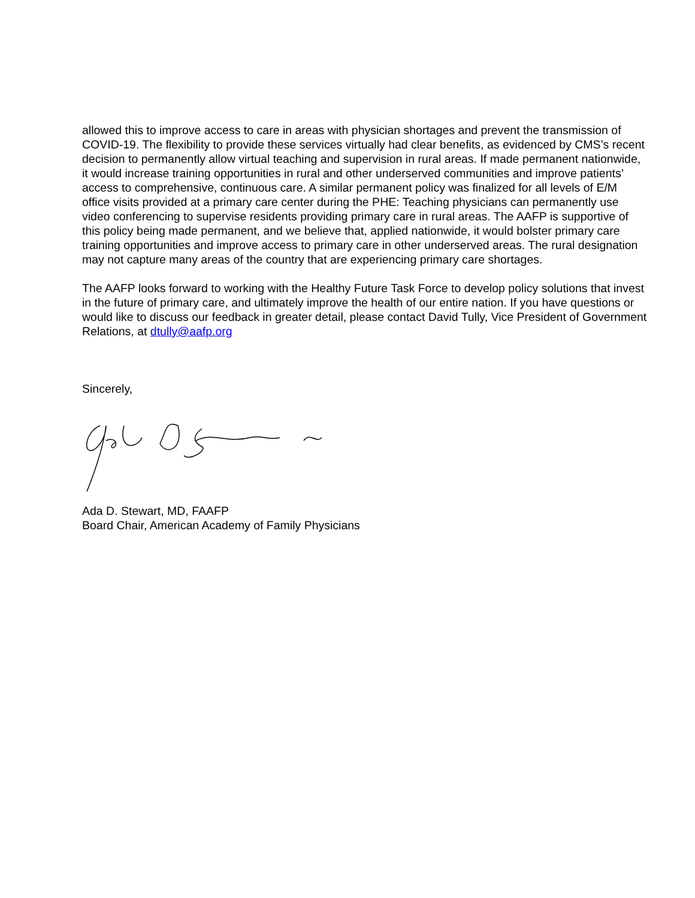allowed this to improve access to care in areas with physician shortages and prevent the transmission of COVID-19. The flexibility to provide these services virtually had clear benefits, as evidenced by CMS’s recent decision to permanently allow virtual teaching and supervision in rural areas. If made permanent nationwide, it would increase training opportunities in rural and other underserved communities and improve patients’ access to comprehensive, continuous care. A similar permanent policy was finalized for all levels of E/M office visits provided at a primary care center during the PHE: Teaching physicians can permanently use video conferencing to supervise residents providing primary care in rural areas. The AAFP is supportive of this policy being made permanent, and we believe that, applied nationwide, it would bolster primary care training opportunities and improve access to primary care in other underserved areas. The rural designation may not capture many areas of the country that are experiencing primary care shortages.
The AAFP looks forward to working with the Healthy Future Task Force to develop policy solutions that invest in the future of primary care, and ultimately improve the health of our entire nation. If you have questions or would like to discuss our feedback in greater detail, please contact David Tully, Vice President of Government Relations, at dtully@aafp.org
Sincerely,
Ada D. Stewart, MD, FAAFP
Board Chair, American Academy of Family Physicians